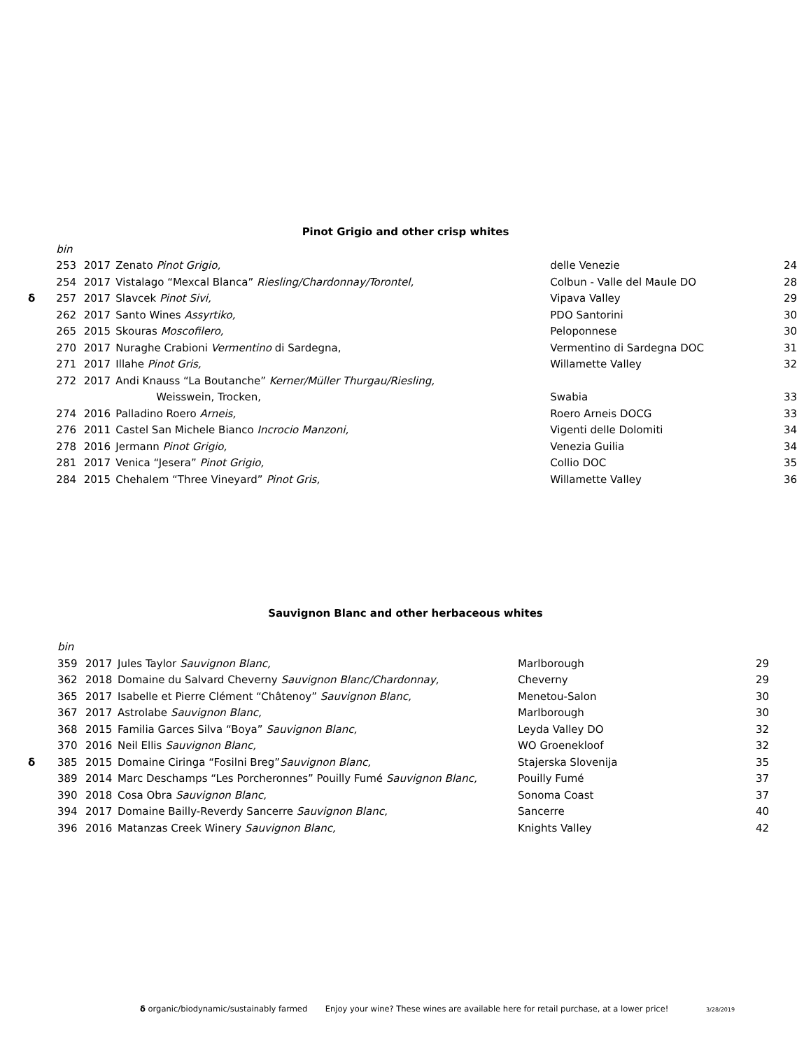Pinot Grigio and other crisp whites
| | bin | | | | |
| | 253 | 2017 | Zenato Pinot Grigio, | delle Venezie | 24 |
| | 254 | 2017 | Vistalago “Mexcal Blanca” Riesling/Chardonnay/Torontel, | Colbun - Valle del Maule DO | 28 |
| δ | 257 | 2017 | Slavcek Pinot Sivi, | Vipava Valley | 29 |
| | 262 | 2017 | Santo Wines Assyrtiko, | PDO Santorini | 30 |
| | 265 | 2015 | Skouras Moscofilero, | Peloponnese | 30 |
| | 270 | 2017 | Nuraghe Crabioni Vermentino di Sardegna, | Vermentino di Sardegna DOC | 31 |
| | 271 | 2017 | Illahe Pinot Gris, | Willamette Valley | 32 |
| | 272 | 2017 | Andi Knauss “La Boutanche” Kerner/Müller Thurgau/Riesling, | | |
| | | | Weisswein, Trocken, | Swabia | 33 |
| | 274 | 2016 | Palladino Roero Arneis, | Roero Arneis DOCG | 33 |
| | 276 | 2011 | Castel San Michele Bianco Incrocio Manzoni, | Vigenti delle Dolomiti | 34 |
| | 278 | 2016 | Jermann Pinot Grigio, | Venezia Guilia | 34 |
| | 281 | 2017 | Venica “Jesera” Pinot Grigio, | Collio DOC | 35 |
| | 284 | 2015 | Chehalem “Three Vineyard” Pinot Gris, | Willamette Valley | 36 |
Sauvignon Blanc and other herbaceous whites
| | bin | | | | |
| | 359 | 2017 | Jules Taylor Sauvignon Blanc, | Marlborough | 29 |
| | 362 | 2018 | Domaine du Salvard Cheverny Sauvignon Blanc/Chardonnay, | Cheverny | 29 |
| | 365 | 2017 | Isabelle et Pierre Clément “Châtenoy” Sauvignon Blanc, | Menetou-Salon | 30 |
| | 367 | 2017 | Astrolabe Sauvignon Blanc, | Marlborough | 30 |
| | 368 | 2015 | Familia Garces Silva “Boya” Sauvignon Blanc, | Leyda Valley DO | 32 |
| | 370 | 2016 | Neil Ellis Sauvignon Blanc, | WO Groenekloof | 32 |
| δ | 385 | 2015 | Domaine Ciringa “Fosilni Breg” Sauvignon Blanc, | Stajerska Slovenija | 35 |
| | 389 | 2014 | Marc Deschamps “Les Porcheronnes” Pouilly Fumé Sauvignon Blanc, | Pouilly Fumé | 37 |
| | 390 | 2018 | Cosa Obra Sauvignon Blanc, | Sonoma Coast | 37 |
| | 394 | 2017 | Domaine Bailly-Reverdy Sancerre Sauvignon Blanc, | Sancerre | 40 |
| | 396 | 2016 | Matanzas Creek Winery Sauvignon Blanc, | Knights Valley | 42 |
δ organic/biodynamic/sustainably farmed Enjoy your wine? These wines are available here for retail purchase, at a lower price! 3/28/2019